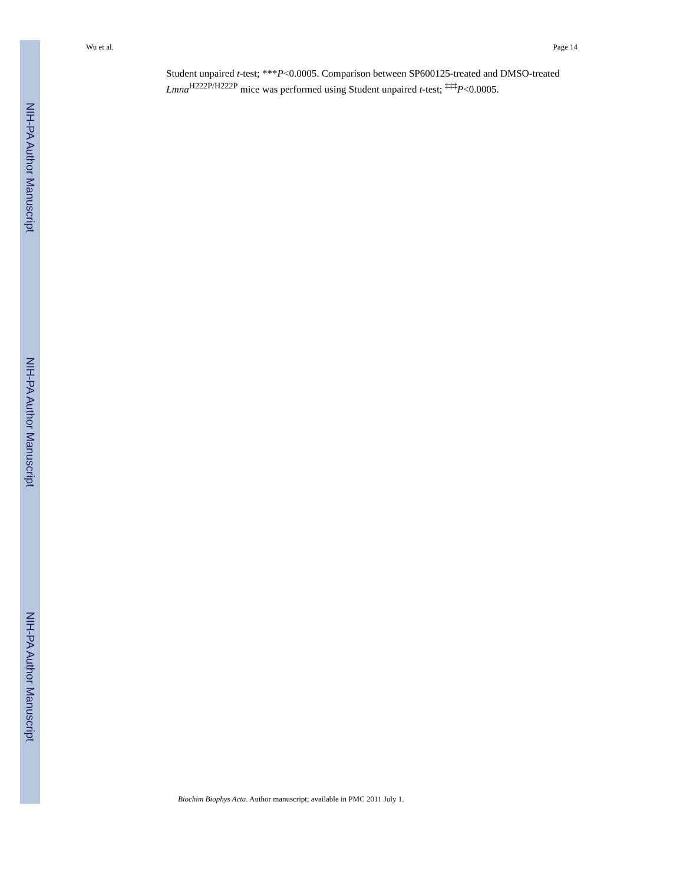NIH-PA Author Manuscript
NIH-PA Author Manuscript
NIH-PA Author Manuscript
Wu et al. Page 14
Student unpaired t-test; ***P<0.0005. Comparison between SP600125-treated and DMSO-treated Lmna<sup>H222P/H222P</sup> mice was performed using Student unpaired t-test; <sup>‡‡‡</sup>P<0.0005.
Biochim Biophys Acta. Author manuscript; available in PMC 2011 July 1.